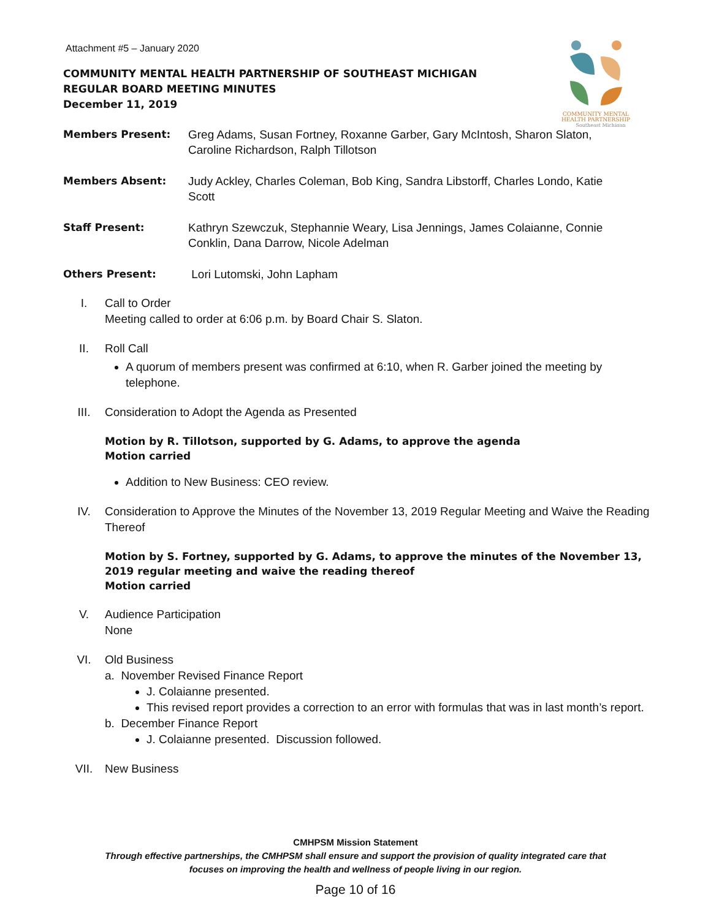COMMUNITY MENTAL
HEALTH PARTNERSHIP
Southeast Michigan
Attachment #5 – January 2020
COMMUNITY MENTAL HEALTH PARTNERSHIP OF SOUTHEAST MICHIGAN
REGULAR BOARD MEETING MINUTES
December 11, 2019
Members Present: Greg Adams, Susan Fortney, Roxanne Garber, Gary McIntosh, Sharon Slaton,
Caroline Richardson, Ralph Tillotson
Members Absent: Judy Ackley, Charles Coleman, Bob King, Sandra Libstorff, Charles Londo, Katie
Scott
Staff Present: Kathryn Szewczuk, Stephannie Weary, Lisa Jennings, James Colaianne, Connie
Conklin, Dana Darrow, Nicole Adelman
Others Present: Lori Lutomski, John Lapham
I. Call to Order
Meeting called to order at 6:06 p.m. by Board Chair S. Slaton.
II. Roll Call
A quorum of members present was confirmed at 6:10, when R. Garber joined the meeting by telephone.
III. Consideration to Adopt the Agenda as Presented
Motion by R. Tillotson, supported by G. Adams, to approve the agenda
Motion carried
Addition to New Business: CEO review.
IV. Consideration to Approve the Minutes of the November 13, 2019 Regular Meeting and Waive the Reading Thereof
Motion by S. Fortney, supported by G. Adams, to approve the minutes of the November 13, 2019 regular meeting and waive the reading thereof
Motion carried
V. Audience Participation
None
VI. Old Business
a. November Revised Finance Report
J. Colaianne presented.
This revised report provides a correction to an error with formulas that was in last month’s report.
b. December Finance Report
J. Colaianne presented. Discussion followed.
VII. New Business
CMHPSM Mission Statement
Through effective partnerships, the CMHPSM shall ensure and support the provision of quality integrated care that
focuses on improving the health and wellness of people living in our region.
Page 10 of 16